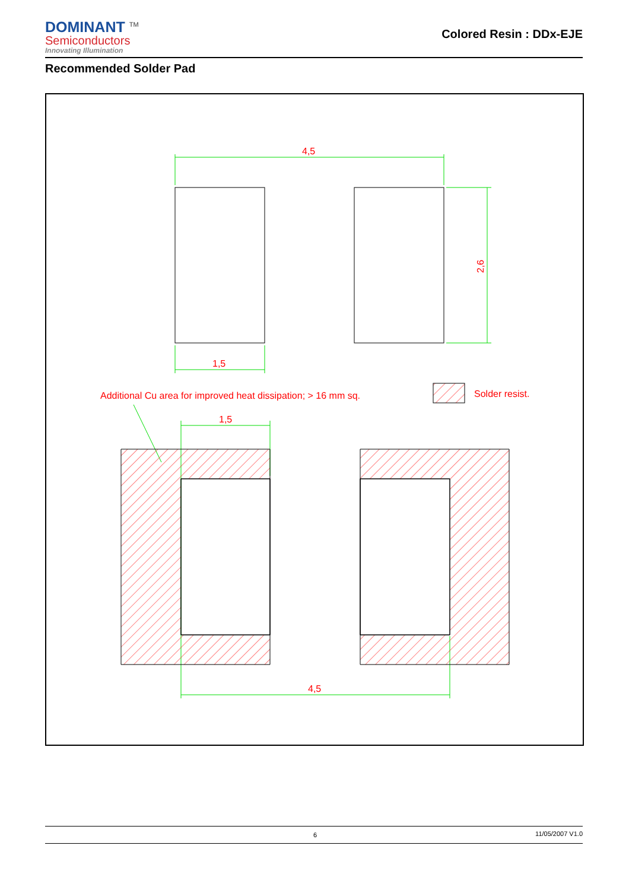DOMINANT <sup>TM</sup>
Semiconductors
Innovating Illumination
Colored Resin : DDx-EJE
Recommended Solder Pad
4,5
1,5
1,5
4,5
2,6
Additional Cu area for improved heat dissipation; > 16 mm sq.
Solder resist.
6 11/05/2007 V1.0